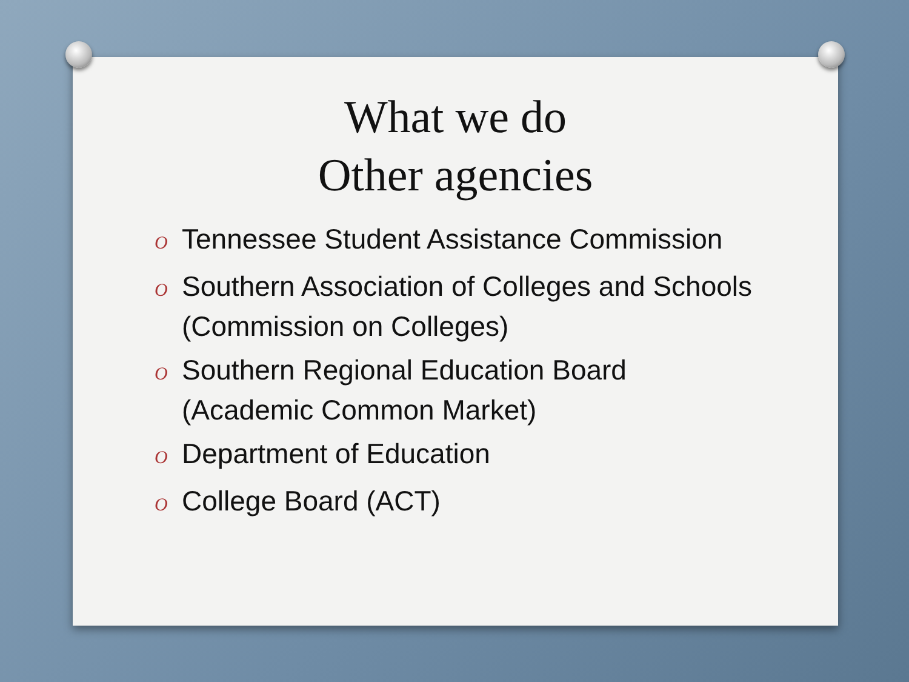What we do
Other agencies
O Tennessee Student Assistance Commission
O Southern Association of Colleges and Schools (Commission on Colleges)
O Southern Regional Education Board (Academic Common Market)
O Department of Education
O College Board (ACT)